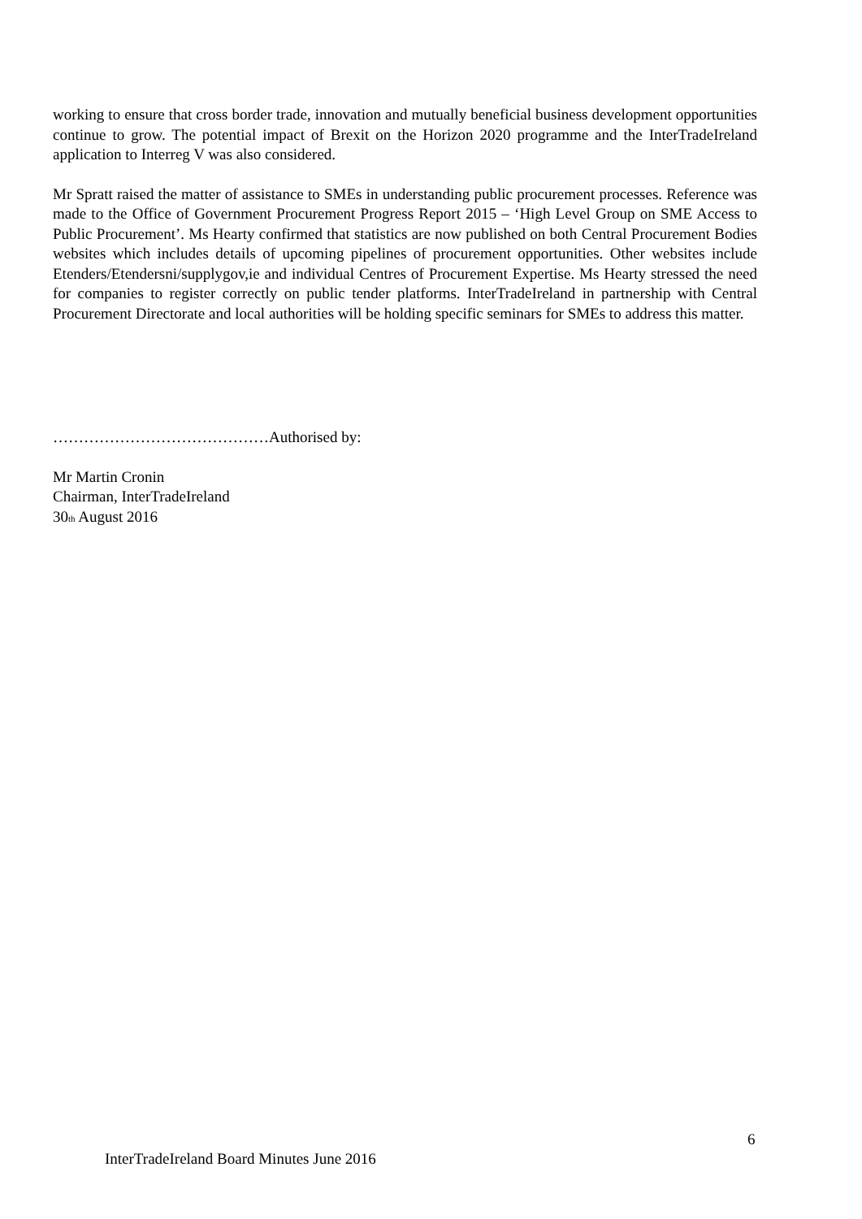working to ensure that cross border trade, innovation and mutually beneficial business development opportunities continue to grow. The potential impact of Brexit on the Horizon 2020 programme and the InterTradeIreland application to Interreg V was also considered.
Mr Spratt raised the matter of assistance to SMEs in understanding public procurement processes. Reference was made to the Office of Government Procurement Progress Report 2015 – ‘High Level Group on SME Access to Public Procurement’. Ms Hearty confirmed that statistics are now published on both Central Procurement Bodies websites which includes details of upcoming pipelines of procurement opportunities. Other websites include Etenders/Etendersni/supplygov,ie and individual Centres of Procurement Expertise. Ms Hearty stressed the need for companies to register correctly on public tender platforms. InterTradeIreland in partnership with Central Procurement Directorate and local authorities will be holding specific seminars for SMEs to address this matter.
……………………………………Authorised by:
Mr Martin Cronin
Chairman, InterTradeIreland
30<sub>th</sub> August 2016
6
InterTradeIreland Board Minutes June 2016